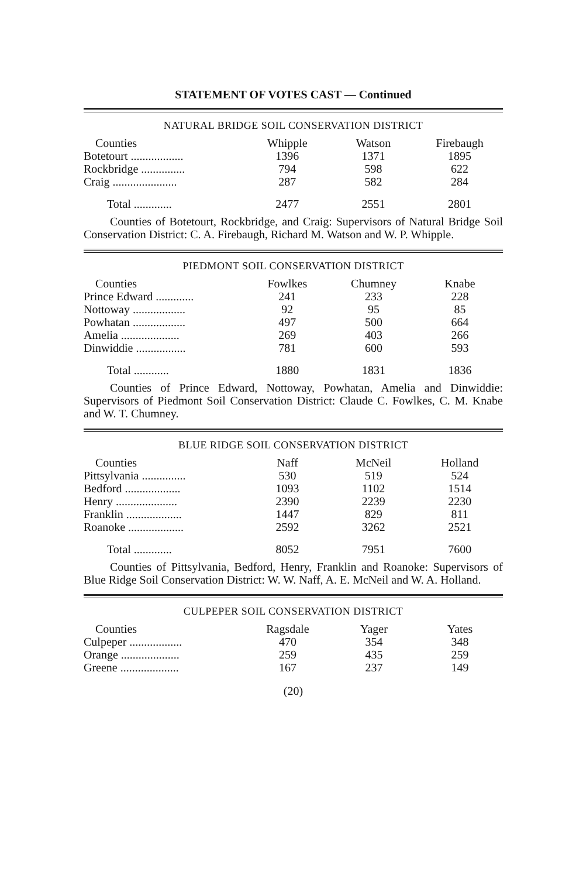STATEMENT OF VOTES CAST — Continued
NATURAL BRIDGE SOIL CONSERVATION DISTRICT
| Counties | Whipple | Watson | Firebaugh |
| --- | --- | --- | --- |
| Botetourt .................. | 1396 | 1371 | 1895 |
| Rockbridge ............... | 794 | 598 | 622 |
| Craig ...................... | 287 | 582 | 284 |
| Total ............. | 2477 | 2551 | 2801 |
Counties of Botetourt, Rockbridge, and Craig: Supervisors of Natural Bridge Soil Conservation District: C. A. Firebaugh, Richard M. Watson and W. P. Whipple.
PIEDMONT SOIL CONSERVATION DISTRICT
| Counties | Fowlkes | Chumney | Knabe |
| --- | --- | --- | --- |
| Prince Edward ............. | 241 | 233 | 228 |
| Nottoway .................. | 92 | 95 | 85 |
| Powhatan .................. | 497 | 500 | 664 |
| Amelia .................... | 269 | 403 | 266 |
| Dinwiddie ................. | 781 | 600 | 593 |
| Total ............ | 1880 | 1831 | 1836 |
Counties of Prince Edward, Nottoway, Powhatan, Amelia and Dinwiddie: Supervisors of Piedmont Soil Conservation District: Claude C. Fowlkes, C. M. Knabe and W. T. Chumney.
BLUE RIDGE SOIL CONSERVATION DISTRICT
| Counties | Naff | McNeil | Holland |
| --- | --- | --- | --- |
| Pittsylvania ............... | 530 | 519 | 524 |
| Bedford ................... | 1093 | 1102 | 1514 |
| Henry ..................... | 2390 | 2239 | 2230 |
| Franklin ................... | 1447 | 829 | 811 |
| Roanoke ................... | 2592 | 3262 | 2521 |
| Total ............. | 8052 | 7951 | 7600 |
Counties of Pittsylvania, Bedford, Henry, Franklin and Roanoke: Supervisors of Blue Ridge Soil Conservation District: W. W. Naff, A. E. McNeil and W. A. Holland.
CULPEPER SOIL CONSERVATION DISTRICT
| Counties | Ragsdale | Yager | Yates |
| --- | --- | --- | --- |
| Culpeper .................. | 470 | 354 | 348 |
| Orange .................... | 259 | 435 | 259 |
| Greene .................... | 167 | 237 | 149 |
(20)